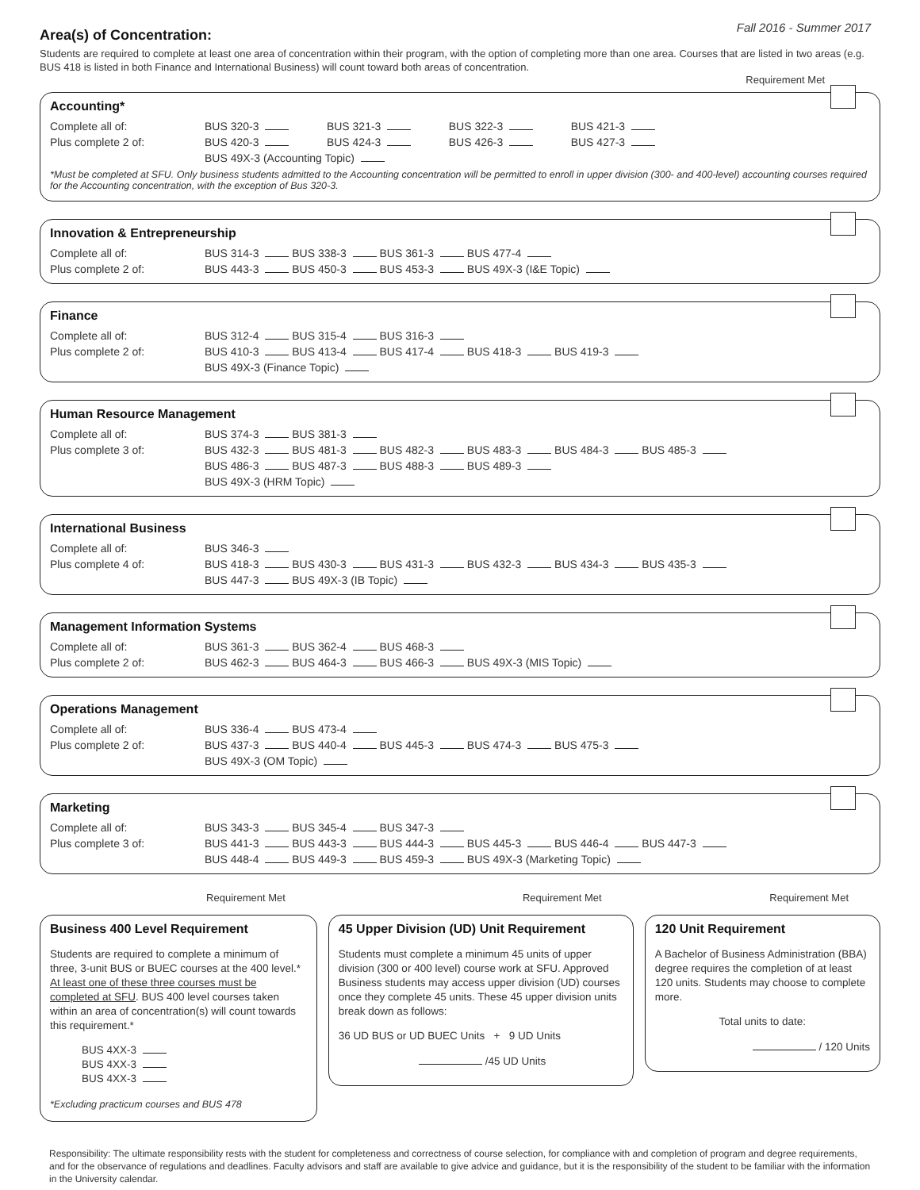Fall 2016 - Summer 2017
Area(s) of Concentration:
Students are required to complete at least one area of concentration within their program, with the option of completing more than one area. Courses that are listed in two areas (e.g. BUS 418 is listed in both Finance and International Business) will count toward both areas of concentration.
Requirement Met
Accounting*
Complete all of: BUS 320-3 BUS 321-3 BUS 322-3 BUS 421-3
Plus complete 2 of: BUS 420-3 BUS 424-3 BUS 426-3 BUS 427-3
BUS 49X-3 (Accounting Topic)
*Must be completed at SFU. Only business students admitted to the Accounting concentration will be permitted to enroll in upper division (300- and 400-level) accounting courses required for the Accounting concentration, with the exception of Bus 320-3.
Innovation & Entrepreneurship
Complete all of: BUS 314-3 BUS 338-3 BUS 361-3 BUS 477-4
Plus complete 2 of: BUS 443-3 BUS 450-3 BUS 453-3 BUS 49X-3 (I&E Topic)
Finance
Complete all of: BUS 312-4 BUS 315-4 BUS 316-3
Plus complete 2 of: BUS 410-3 BUS 413-4 BUS 417-4 BUS 418-3 BUS 419-3
BUS 49X-3 (Finance Topic)
Human Resource Management
Complete all of: BUS 374-3 BUS 381-3
Plus complete 3 of: BUS 432-3 BUS 481-3 BUS 482-3 BUS 483-3 BUS 484-3 BUS 485-3
BUS 486-3 BUS 487-3 BUS 488-3 BUS 489-3
BUS 49X-3 (HRM Topic)
International Business
Complete all of: BUS 346-3
Plus complete 4 of: BUS 418-3 BUS 430-3 BUS 431-3 BUS 432-3 BUS 434-3 BUS 435-3
BUS 447-3 BUS 49X-3 (IB Topic)
Management Information Systems
Complete all of: BUS 361-3 BUS 362-4 BUS 468-3
Plus complete 2 of: BUS 462-3 BUS 464-3 BUS 466-3 BUS 49X-3 (MIS Topic)
Operations Management
Complete all of: BUS 336-4 BUS 473-4
Plus complete 2 of: BUS 437-3 BUS 440-4 BUS 445-3 BUS 474-3 BUS 475-3
BUS 49X-3 (OM Topic)
Marketing
Complete all of: BUS 343-3 BUS 345-4 BUS 347-3
Plus complete 3 of: BUS 441-3 BUS 443-3 BUS 444-3 BUS 445-3 BUS 446-4 BUS 447-3
BUS 448-4 BUS 449-3 BUS 459-3 BUS 49X-3 (Marketing Topic)
Requirement Met
Business 400 Level Requirement
Students are required to complete a minimum of three, 3-unit BUS or BUEC courses at the 400 level.* At least one of these three courses must be completed at SFU. BUS 400 level courses taken within an area of concentration(s) will count towards this requirement.*
BUS 4XX-3
BUS 4XX-3
BUS 4XX-3
*Excluding practicum courses and BUS 478
Requirement Met
45 Upper Division (UD) Unit Requirement
Students must complete a minimum 45 units of upper division (300 or 400 level) course work at SFU. Approved Business students may access upper division (UD) courses once they complete 45 units. These 45 upper division units break down as follows:
36 UD BUS or UD BUEC Units + 9 UD Units
/45 UD Units
Requirement Met
120 Unit Requirement
A Bachelor of Business Administration (BBA) degree requires the completion of at least 120 units. Students may choose to complete more.
Total units to date:
/ 120 Units
Responsibility: The ultimate responsibility rests with the student for completeness and correctness of course selection, for compliance with and completion of program and degree requirements, and for the observance of regulations and deadlines. Faculty advisors and staff are available to give advice and guidance, but it is the responsibility of the student to be familiar with the information in the University calendar.